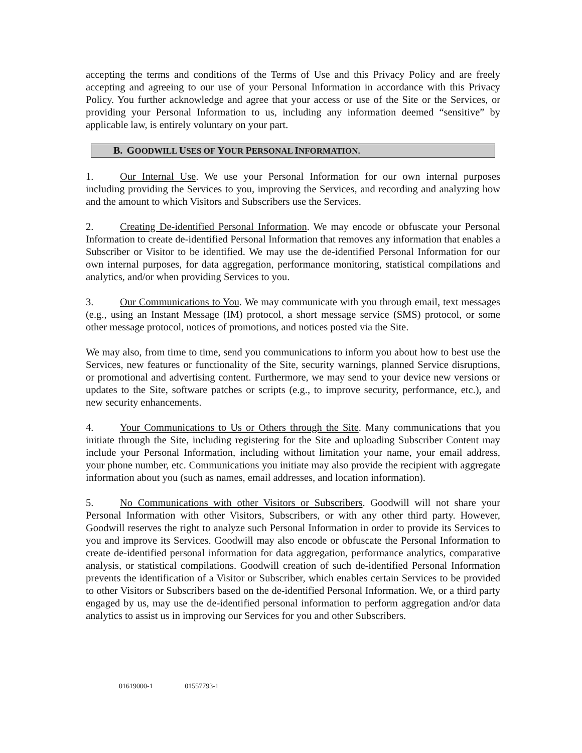accepting the terms and conditions of the Terms of Use and this Privacy Policy and are freely accepting and agreeing to our use of your Personal Information in accordance with this Privacy Policy. You further acknowledge and agree that your access or use of the Site or the Services, or providing your Personal Information to us, including any information deemed “sensitive” by applicable law, is entirely voluntary on your part.
B. GOODWILL USES OF YOUR PERSONAL INFORMATION.
1. Our Internal Use. We use your Personal Information for our own internal purposes including providing the Services to you, improving the Services, and recording and analyzing how and the amount to which Visitors and Subscribers use the Services.
2. Creating De-identified Personal Information. We may encode or obfuscate your Personal Information to create de-identified Personal Information that removes any information that enables a Subscriber or Visitor to be identified. We may use the de-identified Personal Information for our own internal purposes, for data aggregation, performance monitoring, statistical compilations and analytics, and/or when providing Services to you.
3. Our Communications to You. We may communicate with you through email, text messages (e.g., using an Instant Message (IM) protocol, a short message service (SMS) protocol, or some other message protocol, notices of promotions, and notices posted via the Site.
We may also, from time to time, send you communications to inform you about how to best use the Services, new features or functionality of the Site, security warnings, planned Service disruptions, or promotional and advertising content. Furthermore, we may send to your device new versions or updates to the Site, software patches or scripts (e.g., to improve security, performance, etc.), and new security enhancements.
4. Your Communications to Us or Others through the Site. Many communications that you initiate through the Site, including registering for the Site and uploading Subscriber Content may include your Personal Information, including without limitation your name, your email address, your phone number, etc. Communications you initiate may also provide the recipient with aggregate information about you (such as names, email addresses, and location information).
5. No Communications with other Visitors or Subscribers. Goodwill will not share your Personal Information with other Visitors, Subscribers, or with any other third party. However, Goodwill reserves the right to analyze such Personal Information in order to provide its Services to you and improve its Services. Goodwill may also encode or obfuscate the Personal Information to create de-identified personal information for data aggregation, performance analytics, comparative analysis, or statistical compilations. Goodwill creation of such de-identified Personal Information prevents the identification of a Visitor or Subscriber, which enables certain Services to be provided to other Visitors or Subscribers based on the de-identified Personal Information. We, or a third party engaged by us, may use the de-identified personal information to perform aggregation and/or data analytics to assist us in improving our Services for you and other Subscribers.
01619000-1 01557793-1